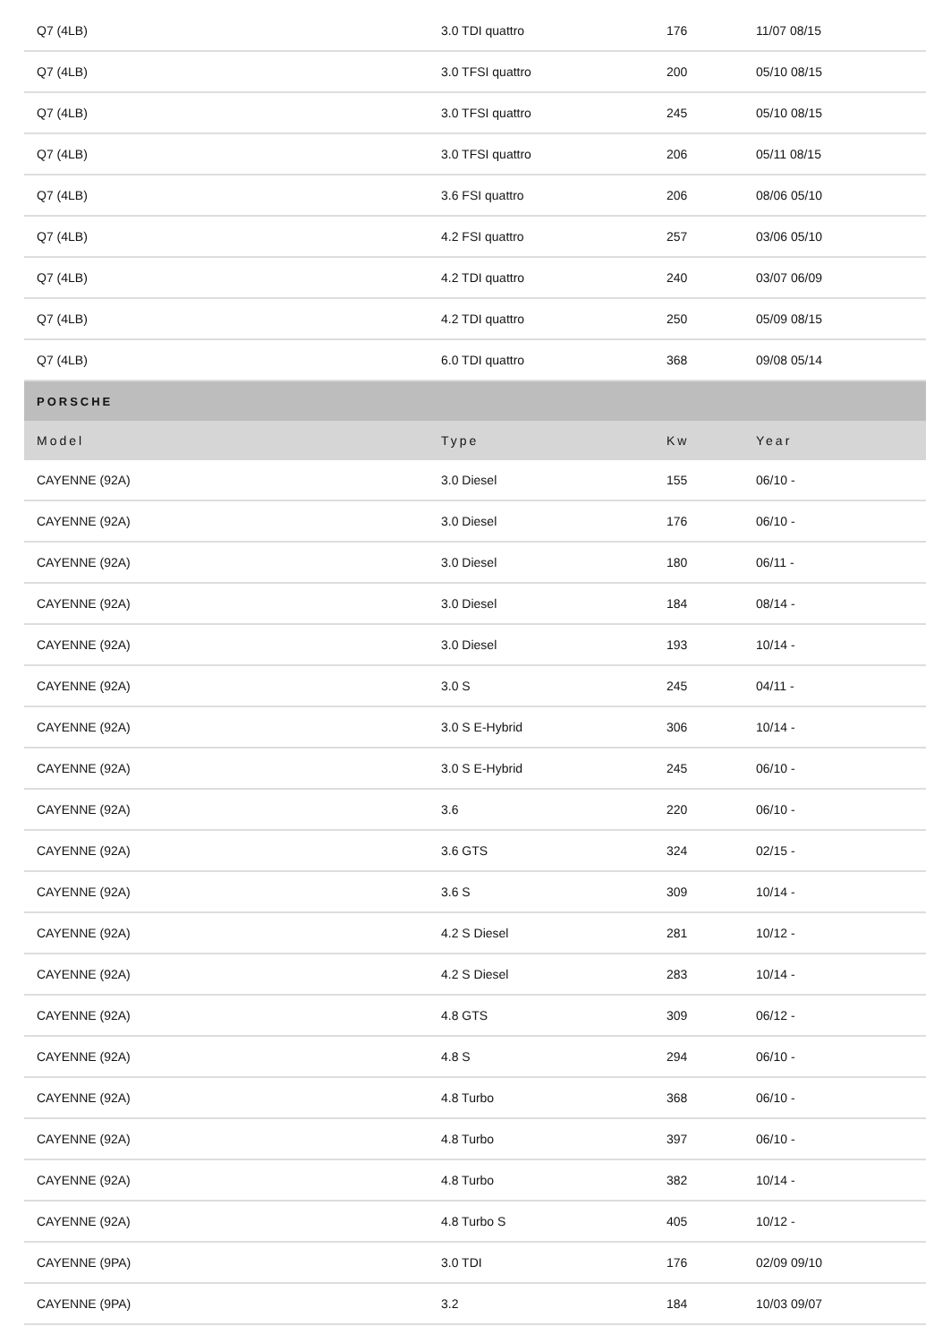| Q7 (4LB) | 3.0 TDI quattro | 176 | 11/07 08/15 |
| Q7 (4LB) | 3.0 TFSI quattro | 200 | 05/10 08/15 |
| Q7 (4LB) | 3.0 TFSI quattro | 245 | 05/10 08/15 |
| Q7 (4LB) | 3.0 TFSI quattro | 206 | 05/11 08/15 |
| Q7 (4LB) | 3.6 FSI quattro | 206 | 08/06 05/10 |
| Q7 (4LB) | 4.2 FSI quattro | 257 | 03/06 05/10 |
| Q7 (4LB) | 4.2 TDI quattro | 240 | 03/07 06/09 |
| Q7 (4LB) | 4.2 TDI quattro | 250 | 05/09 08/15 |
| Q7 (4LB) | 6.0 TDI quattro | 368 | 09/08 05/14 |
| PORSCHE | | | |
| Model | Type | Kw | Year |
| CAYENNE (92A) | 3.0 Diesel | 155 | 06/10 - |
| CAYENNE (92A) | 3.0 Diesel | 176 | 06/10 - |
| CAYENNE (92A) | 3.0 Diesel | 180 | 06/11 - |
| CAYENNE (92A) | 3.0 Diesel | 184 | 08/14 - |
| CAYENNE (92A) | 3.0 Diesel | 193 | 10/14 - |
| CAYENNE (92A) | 3.0 S | 245 | 04/11 - |
| CAYENNE (92A) | 3.0 S E-Hybrid | 306 | 10/14 - |
| CAYENNE (92A) | 3.0 S E-Hybrid | 245 | 06/10 - |
| CAYENNE (92A) | 3.6 | 220 | 06/10 - |
| CAYENNE (92A) | 3.6 GTS | 324 | 02/15 - |
| CAYENNE (92A) | 3.6 S | 309 | 10/14 - |
| CAYENNE (92A) | 4.2 S Diesel | 281 | 10/12 - |
| CAYENNE (92A) | 4.2 S Diesel | 283 | 10/14 - |
| CAYENNE (92A) | 4.8 GTS | 309 | 06/12 - |
| CAYENNE (92A) | 4.8 S | 294 | 06/10 - |
| CAYENNE (92A) | 4.8 Turbo | 368 | 06/10 - |
| CAYENNE (92A) | 4.8 Turbo | 397 | 06/10 - |
| CAYENNE (92A) | 4.8 Turbo | 382 | 10/14 - |
| CAYENNE (92A) | 4.8 Turbo S | 405 | 10/12 - |
| CAYENNE (9PA) | 3.0 TDI | 176 | 02/09 09/10 |
| CAYENNE (9PA) | 3.2 | 184 | 10/03 09/07 |